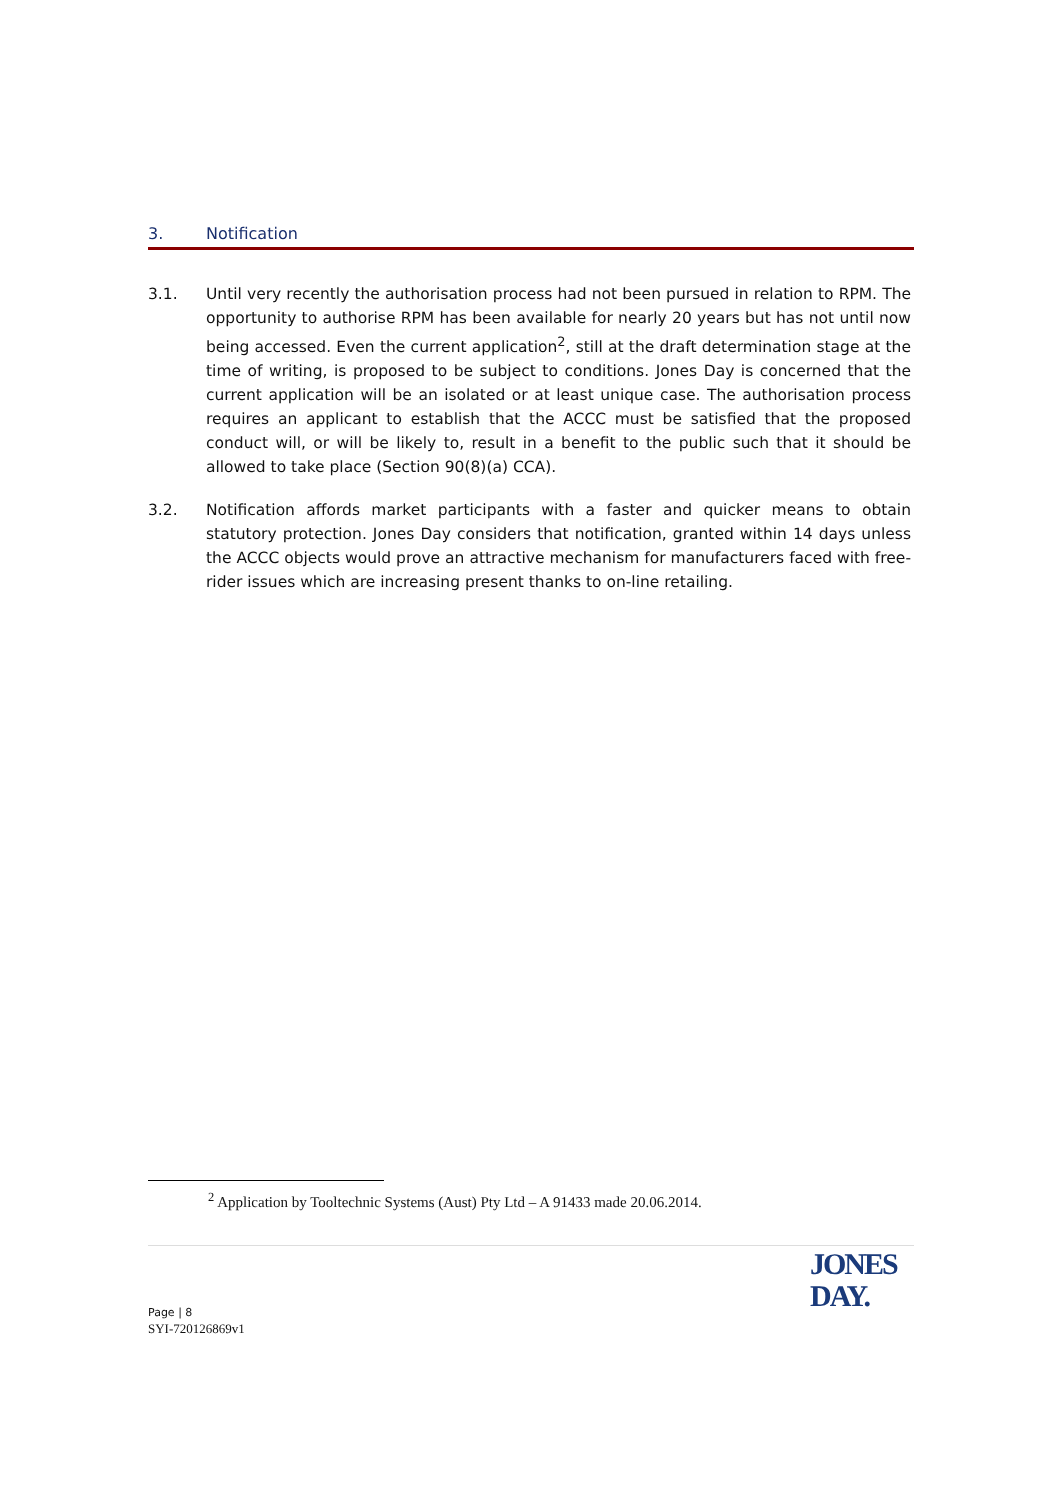3. Notification
3.1. Until very recently the authorisation process had not been pursued in relation to RPM. The opportunity to authorise RPM has been available for nearly 20 years but has not until now being accessed. Even the current application<sup>2</sup>, still at the draft determination stage at the time of writing, is proposed to be subject to conditions. Jones Day is concerned that the current application will be an isolated or at least unique case. The authorisation process requires an applicant to establish that the ACCC must be satisfied that the proposed conduct will, or will be likely to, result in a benefit to the public such that it should be allowed to take place (Section 90(8)(a) CCA).
3.2. Notification affords market participants with a faster and quicker means to obtain statutory protection. Jones Day considers that notification, granted within 14 days unless the ACCC objects would prove an attractive mechanism for manufacturers faced with free-rider issues which are increasing present thanks to on-line retailing.
<sup>2</sup> Application by Tooltechnic Systems (Aust) Pty Ltd – A 91433 made 20.06.2014.
JONES
DAY.
Page | 8
SYI-720126869v1